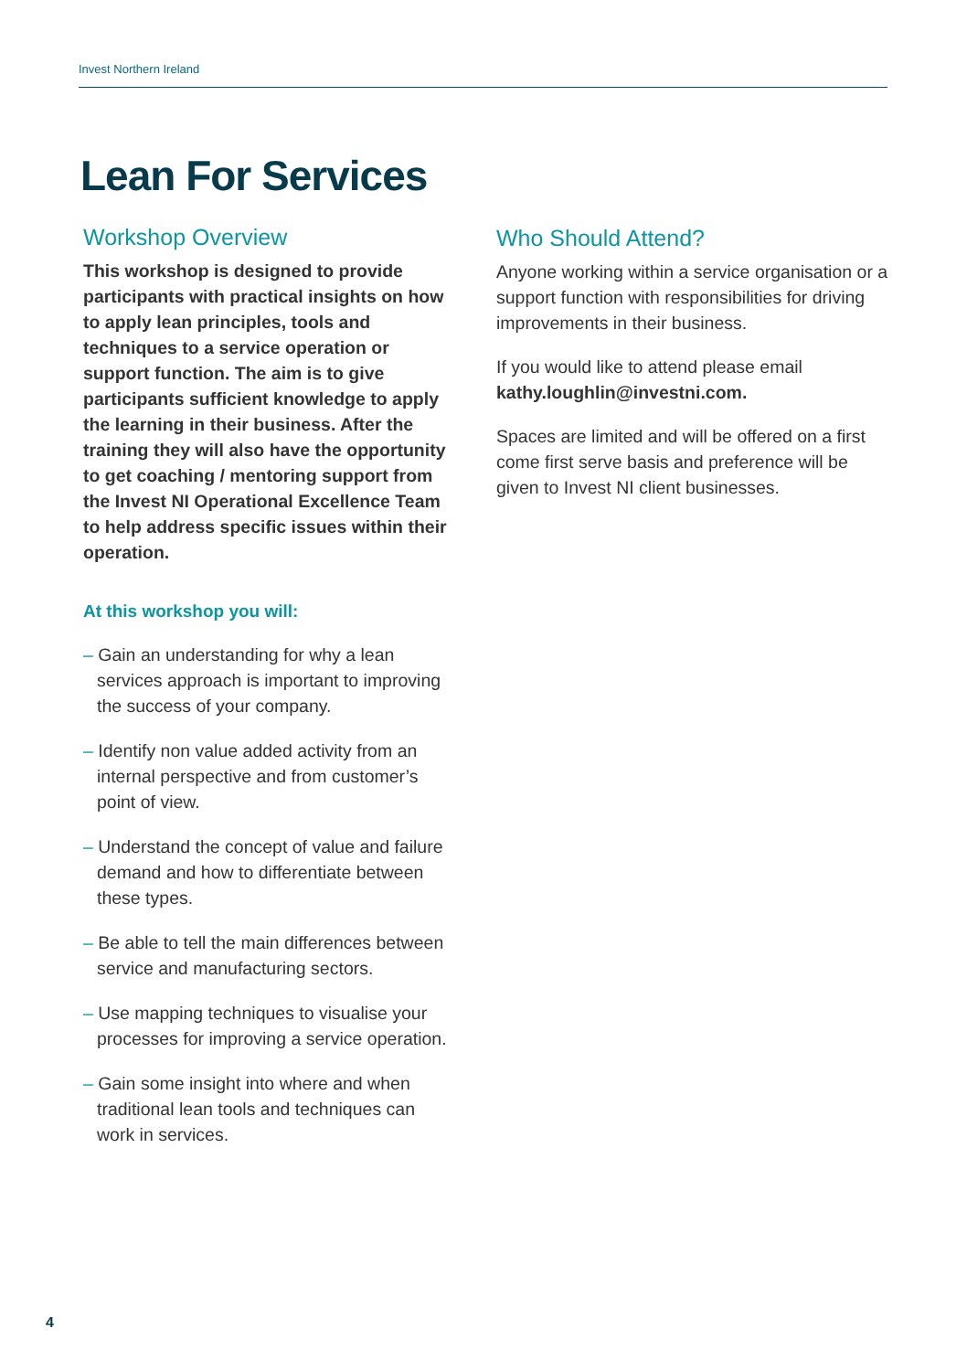Invest Northern Ireland
Lean For Services
Workshop Overview
This workshop is designed to provide participants with practical insights on how to apply lean principles, tools and techniques to a service operation or support function. The aim is to give participants sufficient knowledge to apply the learning in their business. After the training they will also have the opportunity to get coaching / mentoring support from the Invest NI Operational Excellence Team to help address specific issues within their operation.
At this workshop you will:
– Gain an understanding for why a lean services approach is important to improving the success of your company.
– Identify non value added activity from an internal perspective and from customer’s point of view.
– Understand the concept of value and failure demand and how to differentiate between these types.
– Be able to tell the main differences between service and manufacturing sectors.
– Use mapping techniques to visualise your processes for improving a service operation.
– Gain some insight into where and when traditional lean tools and techniques can work in services.
Who Should Attend?
Anyone working within a service organisation or a support function with responsibilities for driving improvements in their business.
If you would like to attend please email kathy.loughlin@investni.com.
Spaces are limited and will be offered on a first come first serve basis and preference will be given to Invest NI client businesses.
4